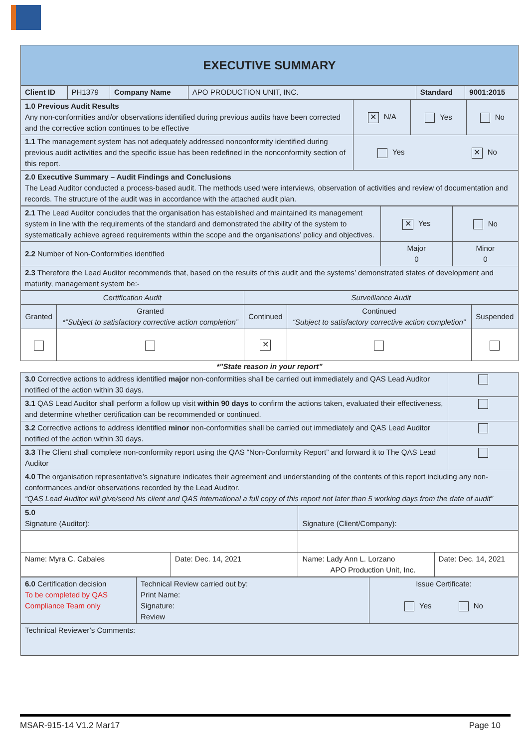| EXECUTIVE SUMMARY | | | | | |
| Client ID | PH1379 | Company Name | APO PRODUCTION UNIT, INC. | Standard | 9001:2015 |
| 1.0 Previous Audit Results Any non-conformities and/or observations identified during previous audits have been corrected and the corrective action continues to be effective | ✕ N/A | Yes | No |
| 1.1 The management system has not adequately addressed nonconformity identified during previous audit activities and the specific issue has been redefined in the nonconformity section of this report. | Yes ✕ No | | |
| 2.0 Executive Summary – Audit Findings and Conclusions The Lead Auditor conducted a process-based audit. The methods used were interviews, observation of activities and review of documentation and records. The structure of the audit was in accordance with the attached audit plan. | | | |
| 2.1 The Lead Auditor concludes that the organisation has established and maintained its management system in line with the requirements of the standard and demonstrated the ability of the system to systematically achieve agreed requirements within the scope and the organisations’ policy and objectives. | ✕ Yes | No |
| 2.2 Number of Non-Conformities identified | Major 0 | Minor 0 |
| 2.3 Therefore the Lead Auditor recommends that, based on the results of this audit and the systems’ demonstrated states of development and maturity, management system be:- | | |
| Certification Audit | | Surveillance Audit | | |
| Granted | Granted *”Subject to satisfactory corrective action completion” | Continued | Continued “Subject to satisfactory corrective action completion” | Suspended |
| | | ✕ | | |
*”State reason in your report”
| 3.0 Corrective actions to address identified major non-conformities shall be carried out immediately and QAS Lead Auditor notified of the action within 30 days. | |
| 3.1 QAS Lead Auditor shall perform a follow up visit within 90 days to confirm the actions taken, evaluated their effectiveness, and determine whether certification can be recommended or continued. | |
| 3.2 Corrective actions to address identified minor non-conformities shall be carried out immediately and QAS Lead Auditor notified of the action within 30 days. | |
| 3.3 The Client shall complete non-conformity report using the QAS “Non-Conformity Report” and forward it to The QAS Lead Auditor | |
| 4.0 The organisation representative’s signature indicates their agreement and understanding of the contents of this report including any non-conformances and/or observations recorded by the Lead Auditor. “QAS Lead Auditor will give/send his client and QAS International a full copy of this report not later than 5 working days from the date of audit” | |
| 5.0 Signature (Auditor): | | Signature (Client/Company): | |
| Name: Myra C. Cabales | Date: Dec. 14, 2021 | Name: Lady Ann L. Lorzano APO Production Unit, Inc. | Date: Dec. 14, 2021 |
| 6.0 Certification decision To be completed by QAS Compliance Team only | Technical Review carried out by: Print Name: Signature: Review | Issue Certificate: Yes No |
| Technical Reviewer’s Comments: | | |
MSAR-915-14 V1.2 Mar17 Page 10